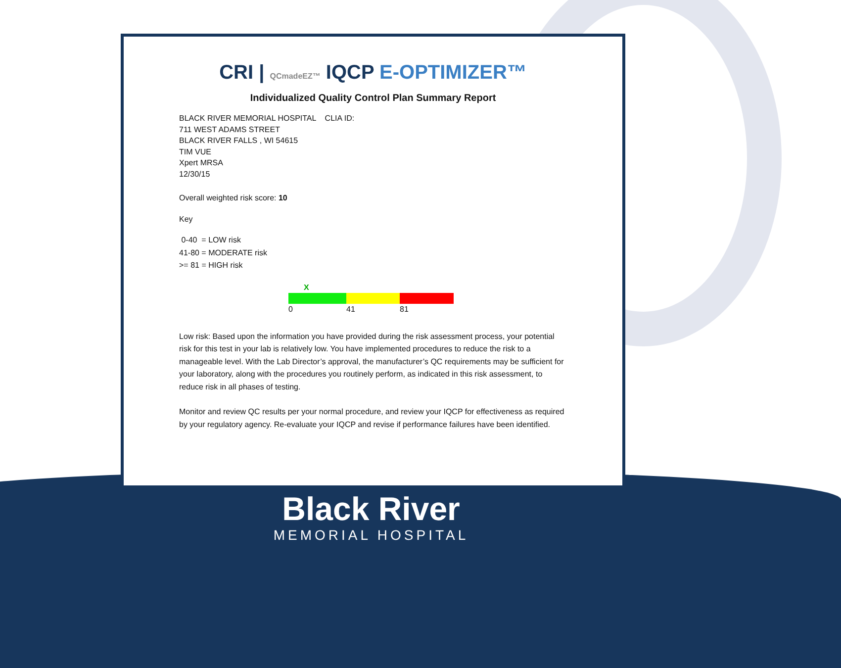CRI | QCmadeEZ™ IQCP E-OPTIMIZER™
Individualized Quality Control Plan Summary Report
BLACK RIVER MEMORIAL HOSPITAL CLIA ID:
711 WEST ADAMS STREET
BLACK RIVER FALLS , WI 54615
TIM VUE
Xpert MRSA
12/30/15
Overall weighted risk score: 10
Key
0-40 = LOW risk
41-80 = MODERATE risk
>= 81 = HIGH risk
X
0 41 81
Low risk: Based upon the information you have provided during the risk assessment process, your potential risk for this test in your lab is relatively low. You have implemented procedures to reduce the risk to a manageable level. With the Lab Director’s approval, the manufacturer’s QC requirements may be sufficient for your laboratory, along with the procedures you routinely perform, as indicated in this risk assessment, to reduce risk in all phases of testing.
Monitor and review QC results per your normal procedure, and review your IQCP for effectiveness as required by your regulatory agency. Re-evaluate your IQCP and revise if performance failures have been identified.
Black River
MEMORIAL HOSPITAL